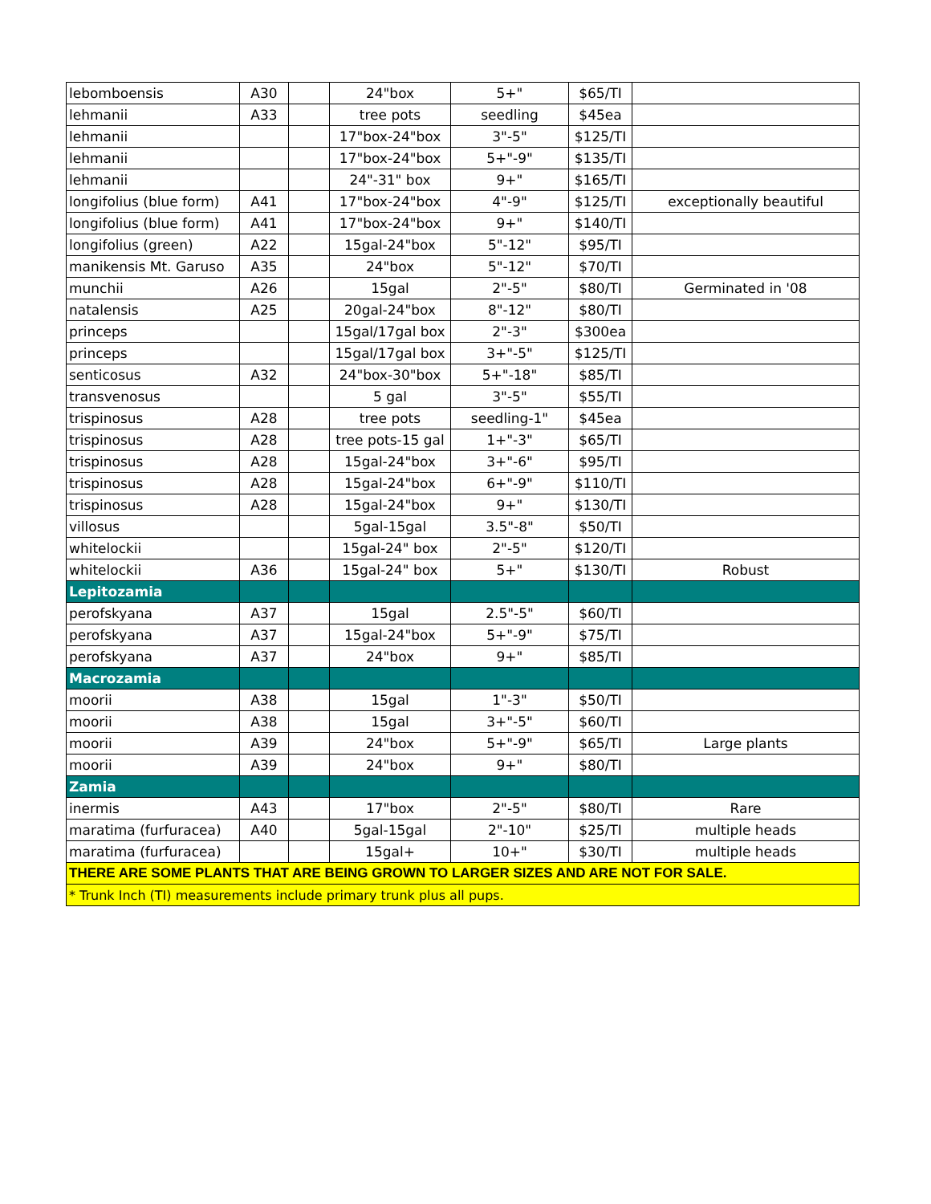| lebomboensis | A30 | | 24"box | 5+" | $65/TI | |
| lehmanii | A33 | | tree pots | seedling | $45ea | |
| lehmanii | | | 17"box-24"box | 3"-5" | $125/TI | |
| lehmanii | | | 17"box-24"box | 5+"-9" | $135/TI | |
| lehmanii | | | 24"-31" box | 9+" | $165/TI | |
| longifolius (blue form) | A41 | | 17"box-24"box | 4"-9" | $125/TI | exceptionally beautiful |
| longifolius (blue form) | A41 | | 17"box-24"box | 9+" | $140/TI | |
| longifolius (green) | A22 | | 15gal-24"box | 5"-12" | $95/TI | |
| manikensis Mt. Garuso | A35 | | 24"box | 5"-12" | $70/TI | |
| munchii | A26 | | 15gal | 2"-5" | $80/TI | Germinated in '08 |
| natalensis | A25 | | 20gal-24"box | 8"-12" | $80/TI | |
| princeps | | | 15gal/17gal box | 2"-3" | $300ea | |
| princeps | | | 15gal/17gal box | 3+"-5" | $125/TI | |
| senticosus | A32 | | 24"box-30"box | 5+"-18" | $85/TI | |
| transvenosus | | | 5 gal | 3"-5" | $55/TI | |
| trispinosus | A28 | | tree pots | seedling-1" | $45ea | |
| trispinosus | A28 | | tree pots-15 gal | 1+"-3" | $65/TI | |
| trispinosus | A28 | | 15gal-24"box | 3+"-6" | $95/TI | |
| trispinosus | A28 | | 15gal-24"box | 6+"-9" | $110/TI | |
| trispinosus | A28 | | 15gal-24"box | 9+" | $130/TI | |
| villosus | | | 5gal-15gal | 3.5"-8" | $50/TI | |
| whitelockii | | | 15gal-24" box | 2"-5" | $120/TI | |
| whitelockii | A36 | | 15gal-24" box | 5+" | $130/TI | Robust |
| Lepitozamia | | | | | | |
| perofskyana | A37 | | 15gal | 2.5"-5" | $60/TI | |
| perofskyana | A37 | | 15gal-24"box | 5+"-9" | $75/TI | |
| perofskyana | A37 | | 24"box | 9+" | $85/TI | |
| Macrozamia | | | | | | |
| moorii | A38 | | 15gal | 1"-3" | $50/TI | |
| moorii | A38 | | 15gal | 3+"-5" | $60/TI | |
| moorii | A39 | | 24"box | 5+"-9" | $65/TI | Large plants |
| moorii | A39 | | 24"box | 9+" | $80/TI | |
| Zamia | | | | | | |
| inermis | A43 | | 17"box | 2"-5" | $80/TI | Rare |
| maratima (furfuracea) | A40 | | 5gal-15gal | 2"-10" | $25/TI | multiple heads |
| maratima (furfuracea) | | | 15gal+ | 10+" | $30/TI | multiple heads |
| THERE ARE SOME PLANTS THAT ARE BEING GROWN TO LARGER SIZES AND ARE NOT FOR SALE. | | | | | | |
| * Trunk Inch (TI) measurements include primary trunk plus all pups. | | | | | | |